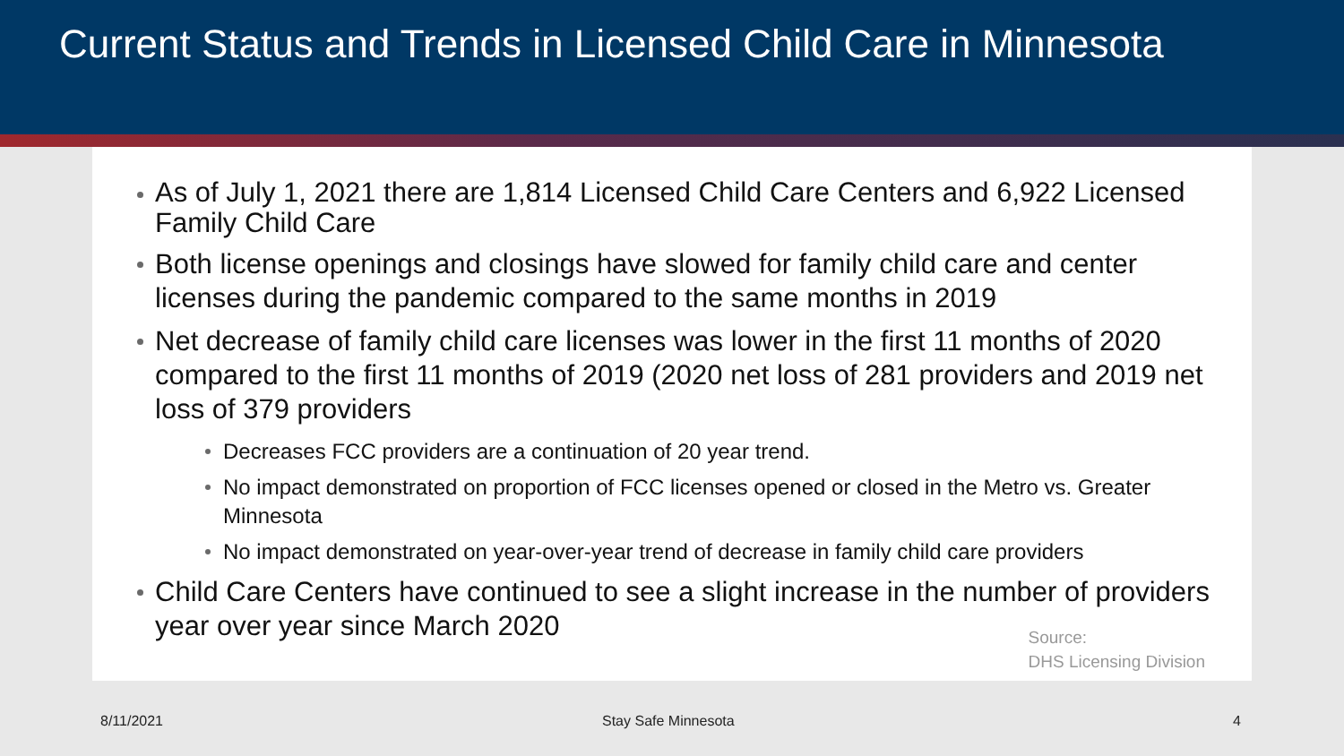Current Status and Trends in Licensed Child Care in Minnesota
As of July 1, 2021 there are 1,814 Licensed Child Care Centers and 6,922 Licensed Family Child Care
Both license openings and closings have slowed for family child care and center licenses during the pandemic compared to the same months in 2019
Net decrease of family child care licenses was lower in the first 11 months of 2020 compared to the first 11 months of 2019 (2020 net loss of 281 providers and 2019 net loss of 379 providers
Decreases FCC providers are a continuation of 20 year trend.
No impact demonstrated on proportion of FCC licenses opened or closed in the Metro vs. Greater Minnesota
No impact demonstrated on year-over-year trend of decrease in family child care providers
Child Care Centers have continued to see a slight increase in the number of providers year over year since March 2020
Source:
DHS Licensing Division
8/11/2021 Stay Safe Minnesota 4